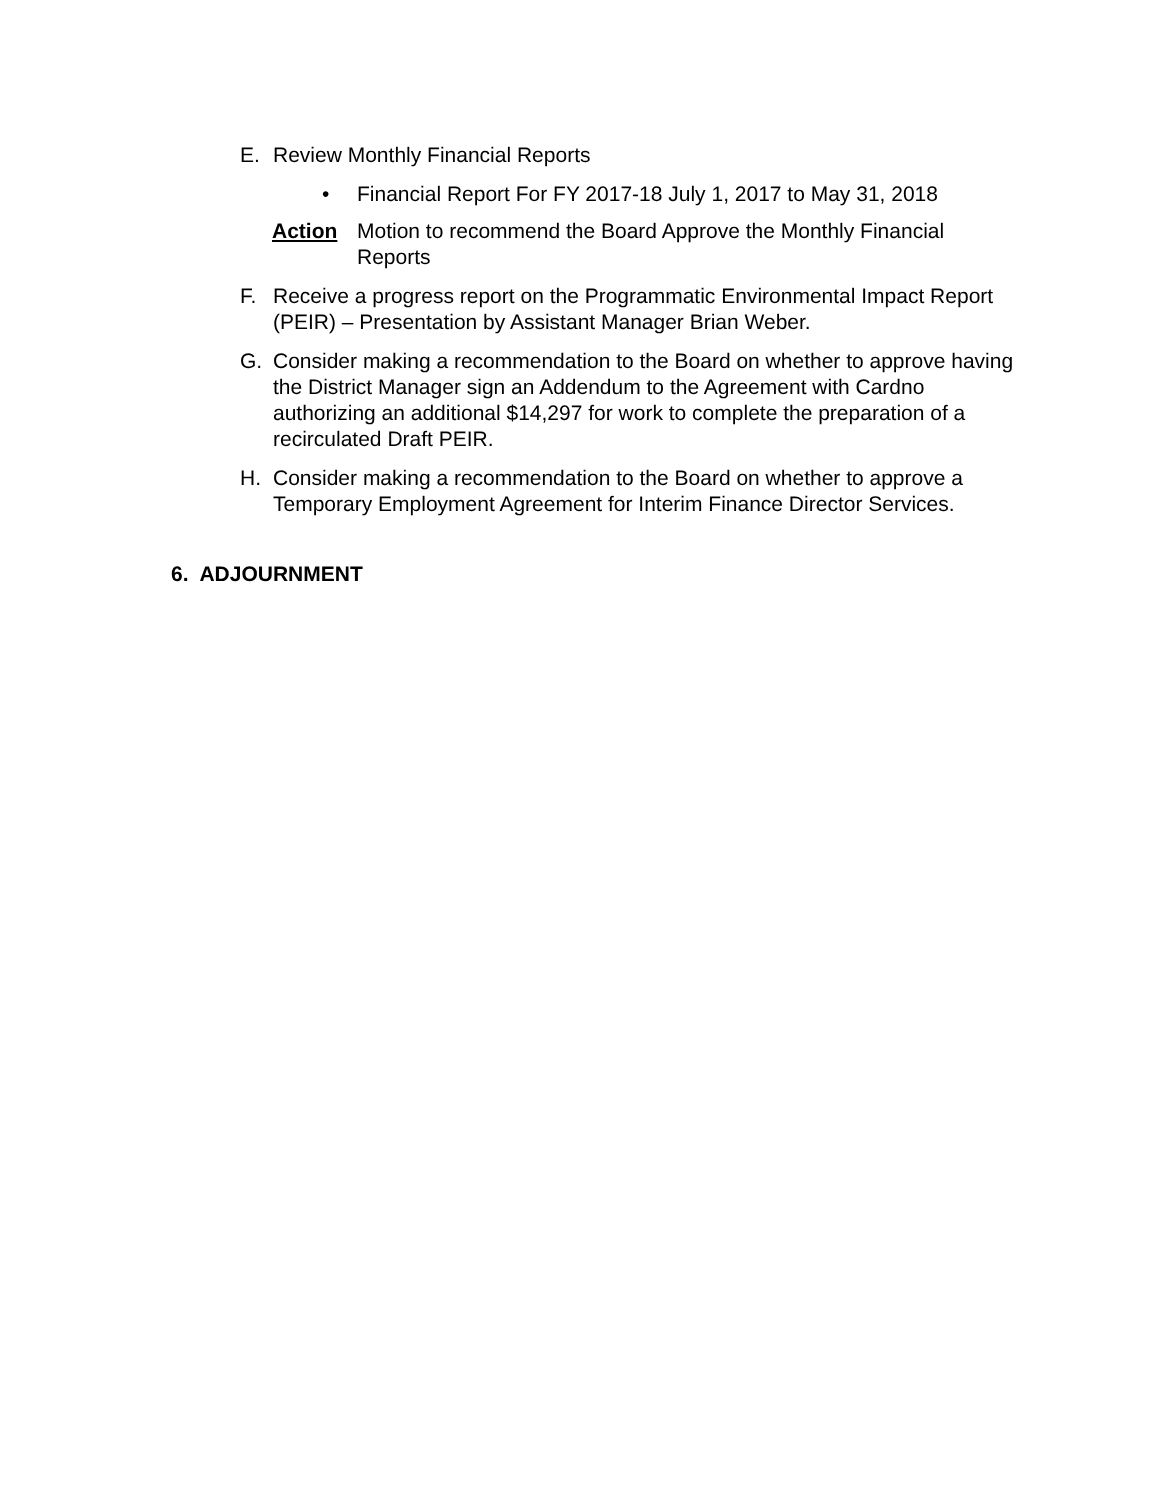E. Review Monthly Financial Reports
• Financial Report For FY 2017-18 July 1, 2017 to May 31, 2018
Action Motion to recommend the Board Approve the Monthly Financial Reports
F. Receive a progress report on the Programmatic Environmental Impact Report (PEIR) – Presentation by Assistant Manager Brian Weber.
G. Consider making a recommendation to the Board on whether to approve having the District Manager sign an Addendum to the Agreement with Cardno authorizing an additional $14,297 for work to complete the preparation of a recirculated Draft PEIR.
H. Consider making a recommendation to the Board on whether to approve a Temporary Employment Agreement for Interim Finance Director Services.
6. ADJOURNMENT